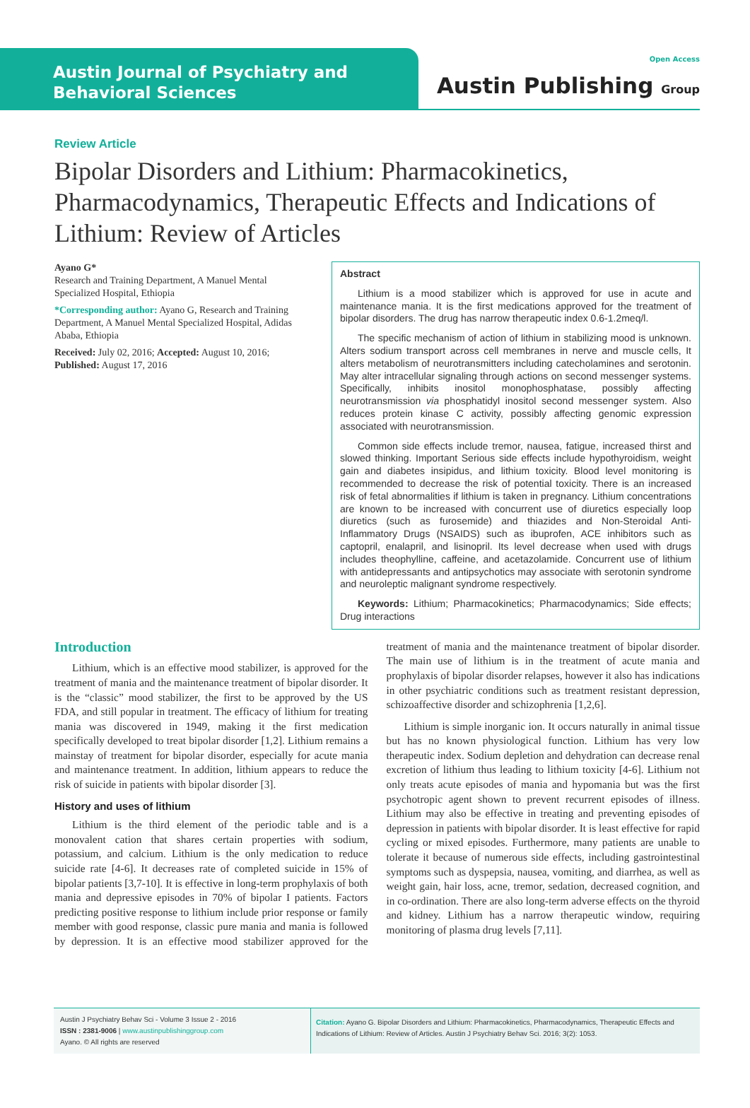Austin Journal of Psychiatry and Behavioral Sciences
Open Access
Austin Publishing Group
Review Article
Bipolar Disorders and Lithium: Pharmacokinetics, Pharmacodynamics, Therapeutic Effects and Indications of Lithium: Review of Articles
Ayano G*
Research and Training Department, A Manuel Mental Specialized Hospital, Ethiopia
*Corresponding author: Ayano G, Research and Training Department, A Manuel Mental Specialized Hospital, Adidas Ababa, Ethiopia
Received: July 02, 2016; Accepted: August 10, 2016; Published: August 17, 2016
Abstract
Lithium is a mood stabilizer which is approved for use in acute and maintenance mania. It is the first medications approved for the treatment of bipolar disorders. The drug has narrow therapeutic index 0.6-1.2meq/l.
The specific mechanism of action of lithium in stabilizing mood is unknown. Alters sodium transport across cell membranes in nerve and muscle cells, It alters metabolism of neurotransmitters including catecholamines and serotonin. May alter intracellular signaling through actions on second messenger systems. Specifically, inhibits inositol monophosphatase, possibly affecting neurotransmission via phosphatidyl inositol second messenger system. Also reduces protein kinase C activity, possibly affecting genomic expression associated with neurotransmission.
Common side effects include tremor, nausea, fatigue, increased thirst and slowed thinking. Important Serious side effects include hypothyroidism, weight gain and diabetes insipidus, and lithium toxicity. Blood level monitoring is recommended to decrease the risk of potential toxicity. There is an increased risk of fetal abnormalities if lithium is taken in pregnancy. Lithium concentrations are known to be increased with concurrent use of diuretics especially loop diuretics (such as furosemide) and thiazides and Non-Steroidal Anti-Inflammatory Drugs (NSAIDS) such as ibuprofen, ACE inhibitors such as captopril, enalapril, and lisinopril. Its level decrease when used with drugs includes theophylline, caffeine, and acetazolamide. Concurrent use of lithium with antidepressants and antipsychotics may associate with serotonin syndrome and neuroleptic malignant syndrome respectively.
Keywords: Lithium; Pharmacokinetics; Pharmacodynamics; Side effects; Drug interactions
Introduction
Lithium, which is an effective mood stabilizer, is approved for the treatment of mania and the maintenance treatment of bipolar disorder. It is the “classic” mood stabilizer, the first to be approved by the US FDA, and still popular in treatment. The efficacy of lithium for treating mania was discovered in 1949, making it the first medication specifically developed to treat bipolar disorder [1,2]. Lithium remains a mainstay of treatment for bipolar disorder, especially for acute mania and maintenance treatment. In addition, lithium appears to reduce the risk of suicide in patients with bipolar disorder [3].
History and uses of lithium
Lithium is the third element of the periodic table and is a monovalent cation that shares certain properties with sodium, potassium, and calcium. Lithium is the only medication to reduce suicide rate [4-6]. It decreases rate of completed suicide in 15% of bipolar patients [3,7-10]. It is effective in long-term prophylaxis of both mania and depressive episodes in 70% of bipolar I patients. Factors predicting positive response to lithium include prior response or family member with good response, classic pure mania and mania is followed by depression. It is an effective mood stabilizer approved for the treatment of mania and the maintenance treatment of bipolar disorder. The main use of lithium is in the treatment of acute mania and prophylaxis of bipolar disorder relapses, however it also has indications in other psychiatric conditions such as treatment resistant depression, schizoaffective disorder and schizophrenia [1,2,6].
Lithium is simple inorganic ion. It occurs naturally in animal tissue but has no known physiological function. Lithium has very low therapeutic index. Sodium depletion and dehydration can decrease renal excretion of lithium thus leading to lithium toxicity [4-6]. Lithium not only treats acute episodes of mania and hypomania but was the first psychotropic agent shown to prevent recurrent episodes of illness. Lithium may also be effective in treating and preventing episodes of depression in patients with bipolar disorder. It is least effective for rapid cycling or mixed episodes. Furthermore, many patients are unable to tolerate it because of numerous side effects, including gastrointestinal symptoms such as dyspepsia, nausea, vomiting, and diarrhea, as well as weight gain, hair loss, acne, tremor, sedation, decreased cognition, and in co-ordination. There are also long-term adverse effects on the thyroid and kidney. Lithium has a narrow therapeutic window, requiring monitoring of plasma drug levels [7,11].
Austin J Psychiatry Behav Sci - Volume 3 Issue 2 - 2016
ISSN : 2381-9006 | www.austinpublishinggroup.com
Ayano. © All rights are reserved
Citation: Ayano G. Bipolar Disorders and Lithium: Pharmacokinetics, Pharmacodynamics, Therapeutic Effects and Indications of Lithium: Review of Articles. Austin J Psychiatry Behav Sci. 2016; 3(2): 1053.